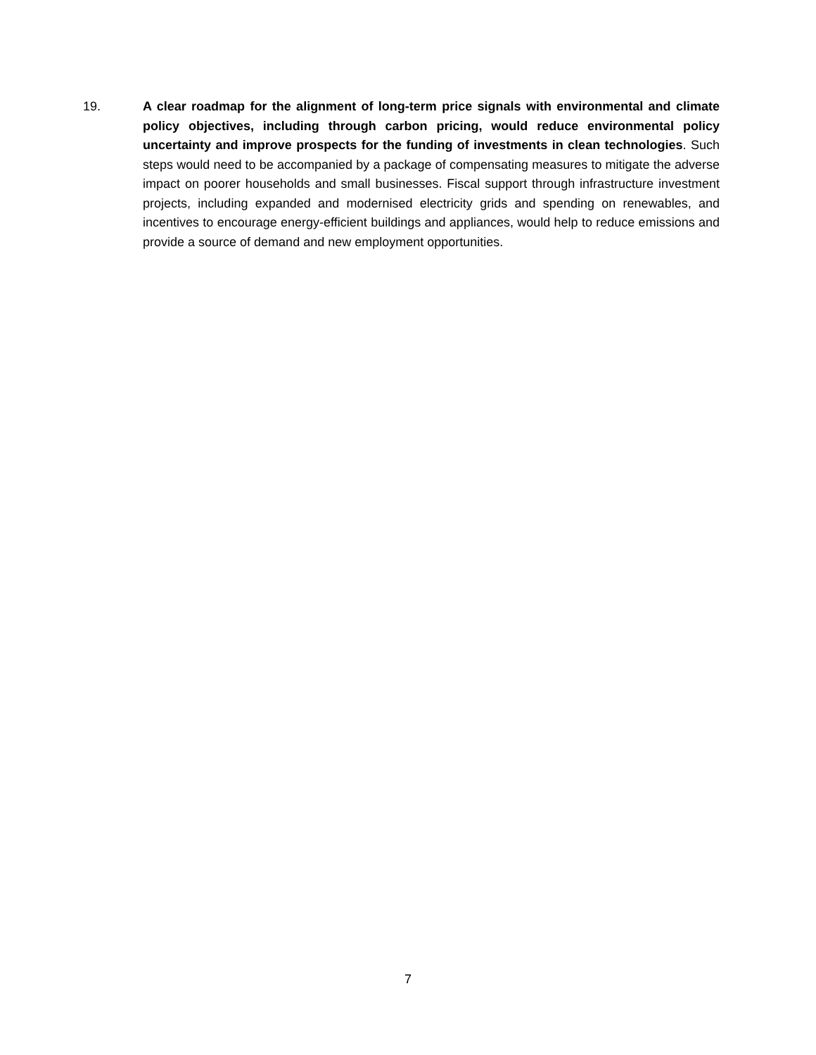19. A clear roadmap for the alignment of long-term price signals with environmental and climate policy objectives, including through carbon pricing, would reduce environmental policy uncertainty and improve prospects for the funding of investments in clean technologies. Such steps would need to be accompanied by a package of compensating measures to mitigate the adverse impact on poorer households and small businesses. Fiscal support through infrastructure investment projects, including expanded and modernised electricity grids and spending on renewables, and incentives to encourage energy-efficient buildings and appliances, would help to reduce emissions and provide a source of demand and new employment opportunities.
7